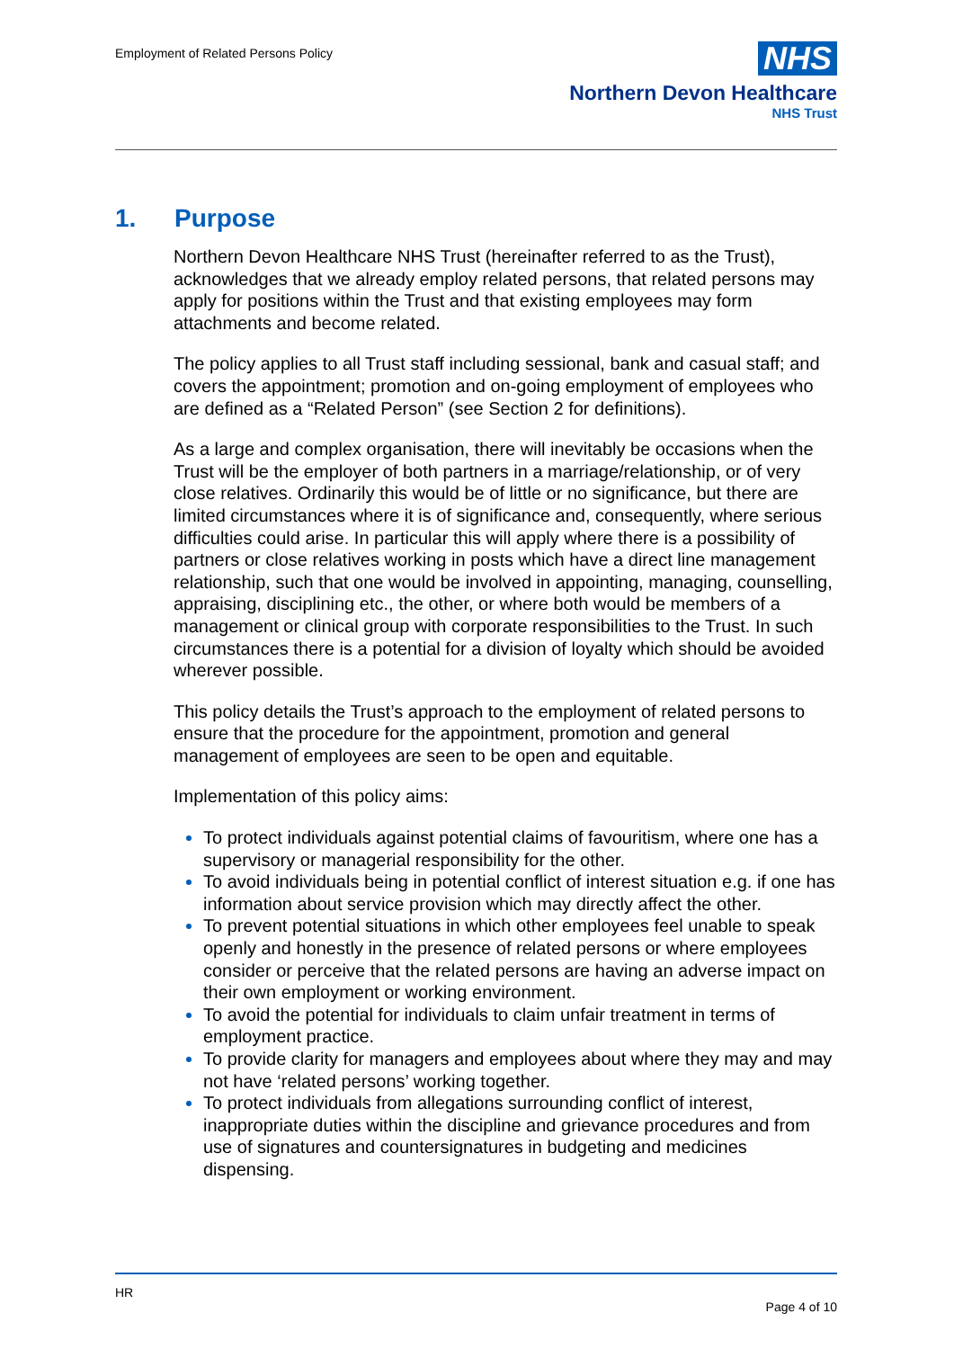Employment of Related Persons Policy
NHS
Northern Devon Healthcare
NHS Trust
1. Purpose
Northern Devon Healthcare NHS Trust (hereinafter referred to as the Trust), acknowledges that we already employ related persons, that related persons may apply for positions within the Trust and that existing employees may form attachments and become related.
The policy applies to all Trust staff including sessional, bank and casual staff; and covers the appointment; promotion and on-going employment of employees who are defined as a “Related Person” (see Section 2 for definitions).
As a large and complex organisation, there will inevitably be occasions when the Trust will be the employer of both partners in a marriage/relationship, or of very close relatives. Ordinarily this would be of little or no significance, but there are limited circumstances where it is of significance and, consequently, where serious difficulties could arise. In particular this will apply where there is a possibility of partners or close relatives working in posts which have a direct line management relationship, such that one would be involved in appointing, managing, counselling, appraising, disciplining etc., the other, or where both would be members of a management or clinical group with corporate responsibilities to the Trust. In such circumstances there is a potential for a division of loyalty which should be avoided wherever possible.
This policy details the Trust’s approach to the employment of related persons to ensure that the procedure for the appointment, promotion and general management of employees are seen to be open and equitable.
Implementation of this policy aims:
To protect individuals against potential claims of favouritism, where one has a supervisory or managerial responsibility for the other.
To avoid individuals being in potential conflict of interest situation e.g. if one has information about service provision which may directly affect the other.
To prevent potential situations in which other employees feel unable to speak openly and honestly in the presence of related persons or where employees consider or perceive that the related persons are having an adverse impact on their own employment or working environment.
To avoid the potential for individuals to claim unfair treatment in terms of employment practice.
To provide clarity for managers and employees about where they may and may not have ‘related persons’ working together.
To protect individuals from allegations surrounding conflict of interest, inappropriate duties within the discipline and grievance procedures and from use of signatures and countersignatures in budgeting and medicines dispensing.
HR
Page 4 of 10